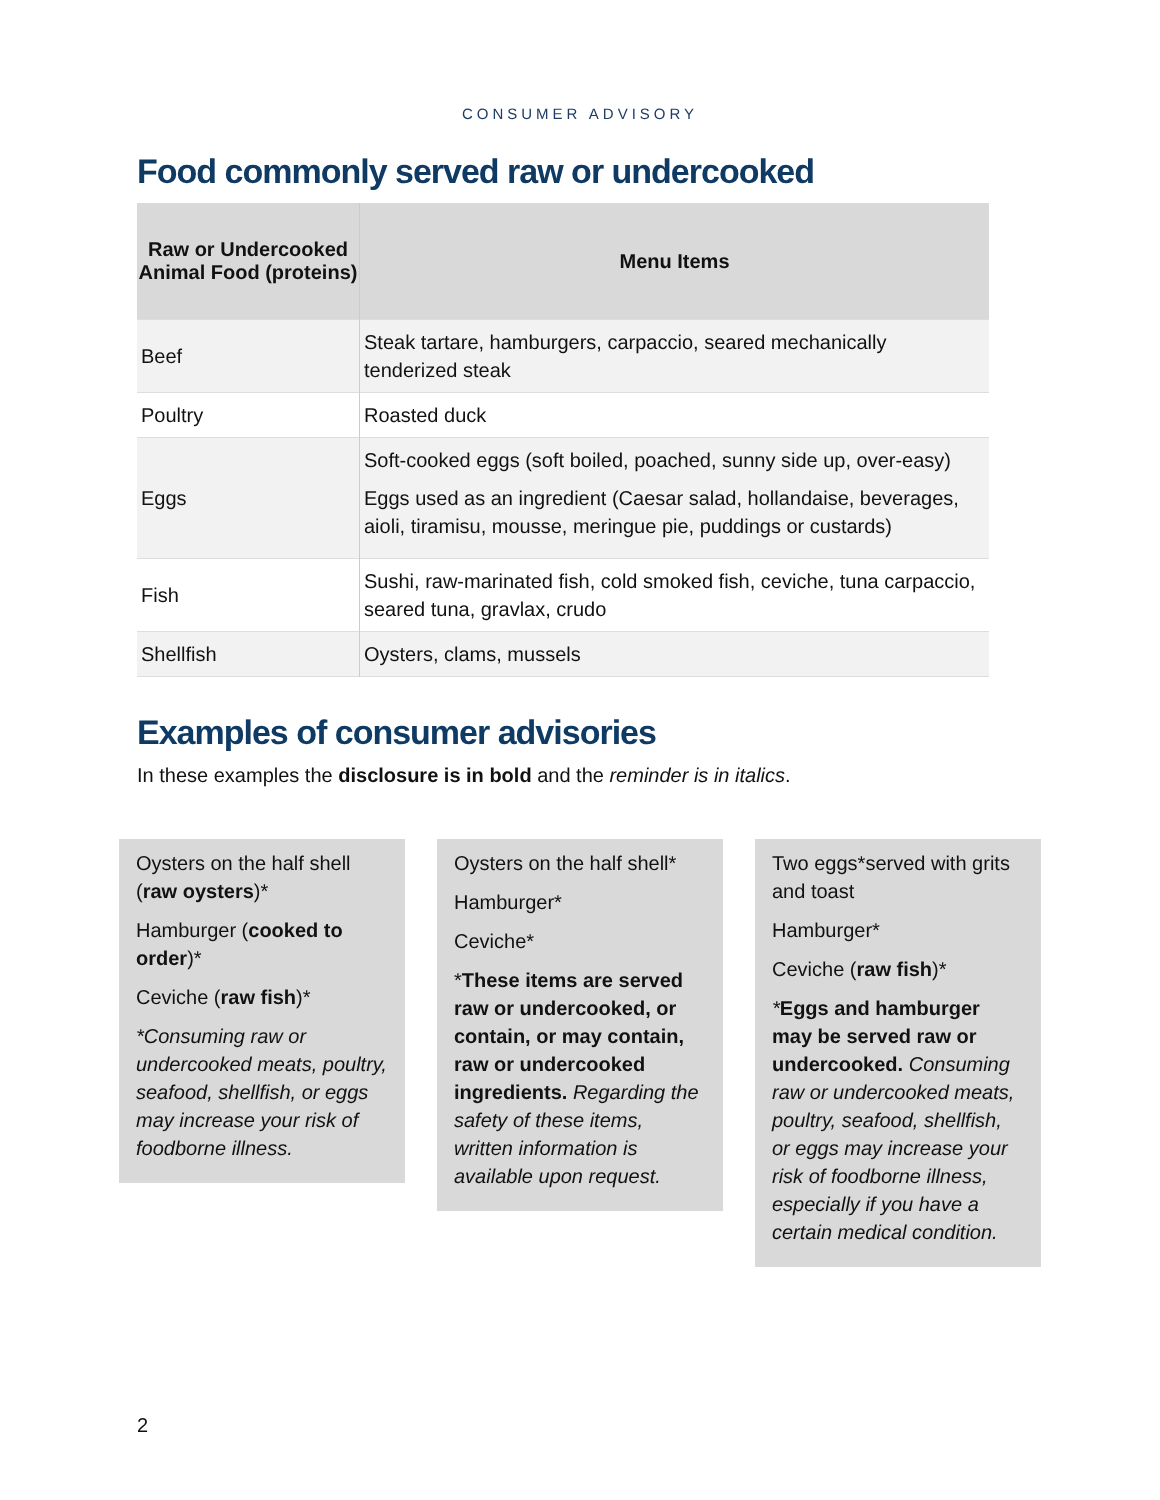CONSUMER ADVISORY
Food commonly served raw or undercooked
| Raw or Undercooked Animal Food (proteins) | Menu Items |
| --- | --- |
| Beef | Steak tartare, hamburgers, carpaccio, seared mechanically tenderized steak |
| Poultry | Roasted duck |
| Eggs | Soft-cooked eggs (soft boiled, poached, sunny side up, over-easy) Eggs used as an ingredient (Caesar salad, hollandaise, beverages, aioli, tiramisu, mousse, meringue pie, puddings or custards) |
| Fish | Sushi, raw-marinated fish, cold smoked fish, ceviche, tuna carpaccio, seared tuna, gravlax, crudo |
| Shellfish | Oysters, clams, mussels |
Examples of consumer advisories
In these examples the disclosure is in bold and the reminder is in italics.
Oysters on the half shell (raw oysters)*
Hamburger (cooked to order)*
Ceviche (raw fish)*
*Consuming raw or undercooked meats, poultry, seafood, shellfish, or eggs may increase your risk of foodborne illness.
Oysters on the half shell*
Hamburger*
Ceviche*
*These items are served raw or undercooked, or contain, or may contain, raw or undercooked ingredients. Regarding the safety of these items, written information is available upon request.
Two eggs*served with grits and toast
Hamburger*
Ceviche (raw fish)*
*Eggs and hamburger may be served raw or undercooked. Consuming raw or undercooked meats, poultry, seafood, shellfish, or eggs may increase your risk of foodborne illness, especially if you have a certain medical condition.
2